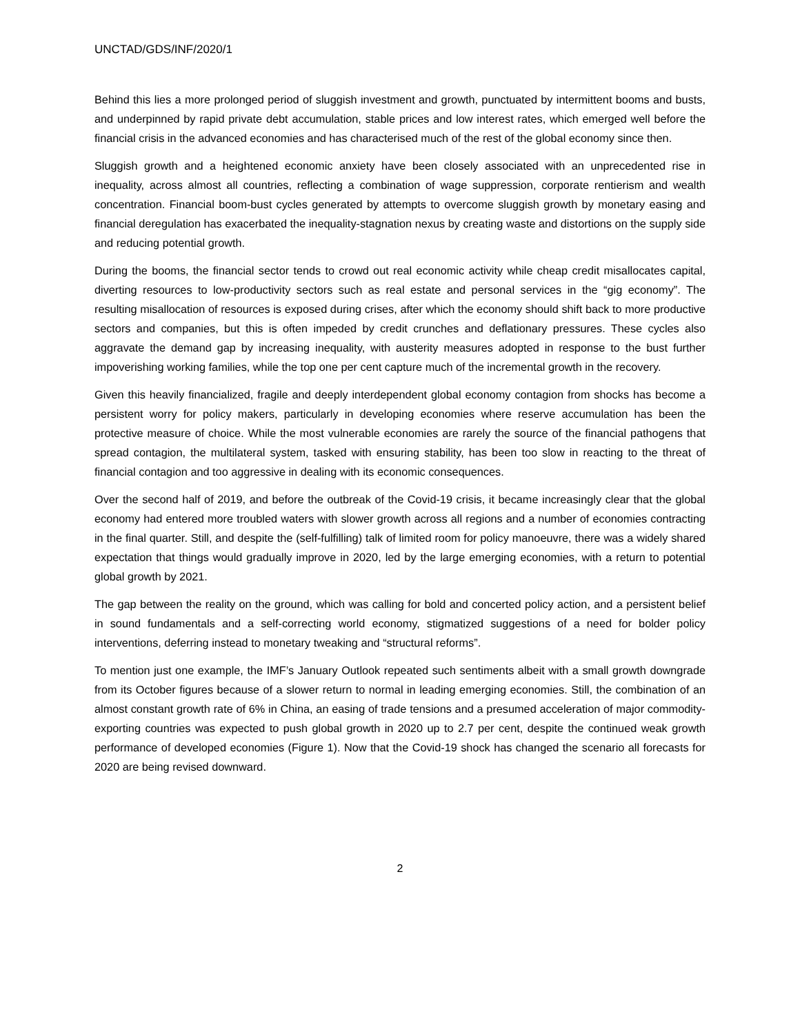UNCTAD/GDS/INF/2020/1
Behind this lies a more prolonged period of sluggish investment and growth, punctuated by intermittent booms and busts, and underpinned by rapid private debt accumulation, stable prices and low interest rates, which emerged well before the financial crisis in the advanced economies and has characterised much of the rest of the global economy since then.
Sluggish growth and a heightened economic anxiety have been closely associated with an unprecedented rise in inequality, across almost all countries, reflecting a combination of wage suppression, corporate rentierism and wealth concentration. Financial boom-bust cycles generated by attempts to overcome sluggish growth by monetary easing and financial deregulation has exacerbated the inequality-stagnation nexus by creating waste and distortions on the supply side and reducing potential growth.
During the booms, the financial sector tends to crowd out real economic activity while cheap credit misallocates capital, diverting resources to low-productivity sectors such as real estate and personal services in the “gig economy”. The resulting misallocation of resources is exposed during crises, after which the economy should shift back to more productive sectors and companies, but this is often impeded by credit crunches and deflationary pressures. These cycles also aggravate the demand gap by increasing inequality, with austerity measures adopted in response to the bust further impoverishing working families, while the top one per cent capture much of the incremental growth in the recovery.
Given this heavily financialized, fragile and deeply interdependent global economy contagion from shocks has become a persistent worry for policy makers, particularly in developing economies where reserve accumulation has been the protective measure of choice. While the most vulnerable economies are rarely the source of the financial pathogens that spread contagion, the multilateral system, tasked with ensuring stability, has been too slow in reacting to the threat of financial contagion and too aggressive in dealing with its economic consequences.
Over the second half of 2019, and before the outbreak of the Covid-19 crisis, it became increasingly clear that the global economy had entered more troubled waters with slower growth across all regions and a number of economies contracting in the final quarter. Still, and despite the (self-fulfilling) talk of limited room for policy manoeuvre, there was a widely shared expectation that things would gradually improve in 2020, led by the large emerging economies, with a return to potential global growth by 2021.
The gap between the reality on the ground, which was calling for bold and concerted policy action, and a persistent belief in sound fundamentals and a self-correcting world economy, stigmatized suggestions of a need for bolder policy interventions, deferring instead to monetary tweaking and “structural reforms”.
To mention just one example, the IMF’s January Outlook repeated such sentiments albeit with a small growth downgrade from its October figures because of a slower return to normal in leading emerging economies. Still, the combination of an almost constant growth rate of 6% in China, an easing of trade tensions and a presumed acceleration of major commodity-exporting countries was expected to push global growth in 2020 up to 2.7 per cent, despite the continued weak growth performance of developed economies (Figure 1). Now that the Covid-19 shock has changed the scenario all forecasts for 2020 are being revised downward.
2